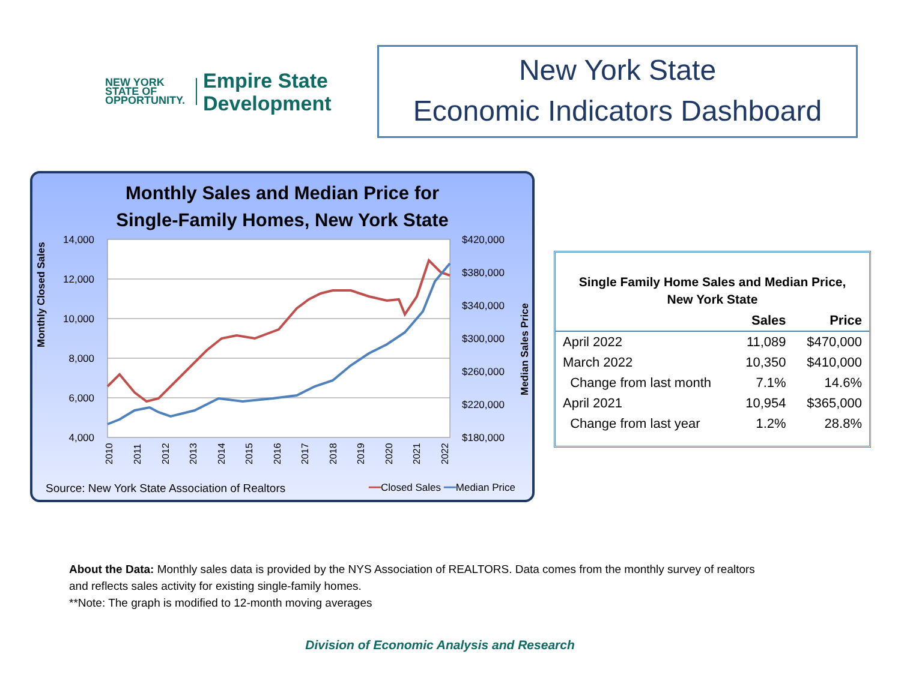NEW YORK
STATE OF
OPPORTUNITY.
Empire State
Development
New York State
Economic Indicators Dashboard
Monthly Sales and Median Price for
Single-Family Homes, New York State
Monthly Closed Sales
Median Sales Price
14,000
12,000
10,000
8,000
6,000
4,000
$420,000
$380,000
$340,000
$300,000
$260,000
$220,000
$180,000
2010
2011
2012
2013
2014
2015
2016
2017
2018
2019
2020
2021
2022
Source: New York State Association of Realtors
━━Closed Sales ━━Median Price
Single Family Home Sales and Median Price,
New York State
| | Sales | Price |
| --- | --- | --- |
| April 2022 | 11,089 | $470,000 |
| March 2022 | 10,350 | $410,000 |
| Change from last month | 7.1% | 14.6% |
| April 2021 | 10,954 | $365,000 |
| Change from last year | 1.2% | 28.8% |
About the Data: Monthly sales data is provided by the NYS Association of REALTORS. Data comes from the monthly survey of realtors
and reflects sales activity for existing single-family homes.
**Note: The graph is modified to 12-month moving averages
Division of Economic Analysis and Research